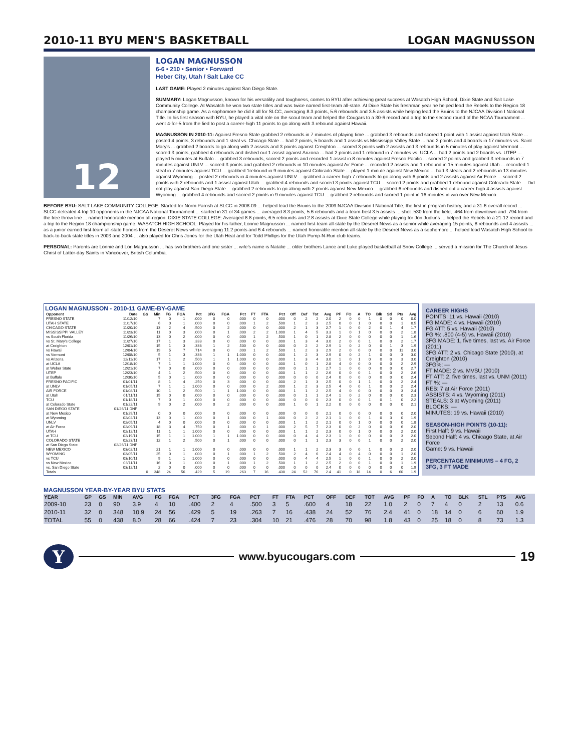2010-11 BYU MEN'S BASKETBALL LOGAN MAGNUSSON
12
LOGAN MAGNUSSON
6-6 • 210 • Senior • Forward
Heber City, Utah / Salt Lake CC
LAST GAME: Played 2 minutes against San Diego State.
SUMMARY: Logan Magnusson, known for his versatility and toughness, comes to BYU after achieving great success at Wasatch High School, Dixie State and Salt Lake Community College. At Wasatch he won two state titles and was twice named first-team all-state. At Dixie State his freshman year he helped lead the Rebels to the Region 18 championship game. As a sophomore he did it all for SLCC, averaging 8.3 points, 5.6 rebounds and 3.5 assists while helping lead the Bruins to the NJCAA Division I National Title. In his first season with BYU, he played a vital role on the scout team and helped the Cougars to a 30-6 record and a trip to the second round of the NCAA Tournament ... went 4-for-5 from the fied to post a career-high 11 points to go along with 3 rebound against Hawaii.
MAGNUSSON IN 2010-11: Against Fresno State grabbed 2 rebounds in 7 minutes of playing time ... grabbed 3 rebounds and scored 1 point with 1 assist against Utah State ... posted 4 points, 3 rebounds and 1 steal vs. Chicago State ... had 2 points, 5 boards and 1 assists vs Mississippi Valley State ... had 2 points and 4 boards in 17 minutes vs. Saint Mary's ... grabbed 2 boards to go along with 2 assists and 3 points against Creighton ... scored 3 points with 2 assists and 3 rebounds in 5 minutes of play against Vermont ... scored 3 points, grabbed 4 rebounds and dished out 1 assist against Arizona ... had 2 points and 1 rebound in 7 minutes vs. UCLA ... had 2 points and 2 boards vs. UTEP ... played 5 minutes at Buffalo ... grabbed 3 rebounds, scored 2 points and recorded 1 assist in 8 minutes against Fresno Pacific ... scored 2 points and grabbed 3 rebounds in 7 minutes against UNLV ... scored 3 points and grabbed 2 rebounds in 10 minutes against Air Force ... recorded 2 assists and 1 rebound in 15 minutes against Utah ... recorded 1 steal in 7 minutes against TCU ... grabbed 1rebound in 9 minutes against Colorado State ... played 1 minute against New Mexico ... had 3 steals and 2 rebounds in 13 minutes against Wyoming ... posted 2 rebounds in 4 minutes against UNLV ... grabbed a career-high 7 rebounds to go along with 6 points and 2 assists against Air Force ... scored 2 points with 2 rebounds and 1 assist against Utah ... grabbed 4 rebounds and scored 3 points against TCU ... scored 2 points and grabbed 1 rebound against Colorado State ... Did not play against San Diego State ... grabbed 2 rebounds to go along with 2 points against New Mexico ... grabbed 6 rebounds and dished out a career-high 4 assists against Wyoming ... grabbed 4 rebounds and scored 2 points in 9 minutes against TCU ... grabbed 2 rebounds and scored 1 point in 16 minutes in win over New Mexico.
BEFORE BYU: SALT LAKE COMMUNITY COLLEGE: Started for Norm Parrish at SLCC in 2008-09 ... helped lead the Bruins to the 2009 NJCAA Division I National Title, the first in program history, and a 31-6 overall record ... SLCC defeated 4 top 10 opponents in the NJCAA National Tournament ... started in 31 of 34 games ... averaged 8.3 points, 5.6 rebounds and a team-best 3.5 assists ... shot .530 from the field, .464 from downtown and .794 from the free throw line ... named honorable mention all-region. DIXIE STATE COLLEGE: Averaged 8.8 points, 6.5 rebounds and 2.8 assists at Dixie State College while playing for Jon Judkins ... helped the Rebels to a 21-12 record and a trip to the Region 18 championship game. WASATCH HIGH SCHOOL: Played for his father, Lonnie Magnusson ... named first-team all-state by the Deseret News as a senior while averaging 15 points, 8 rebounds and 4 assists ... as a junior earned first-team all-state honors from the Deseret News while averaging 11.2 points and 6.4 rebounds ... named honorable mention all-state by the Deseret News as a sophomore ... helped lead Wasatch High School to back-to-back state titles in 2003 and 2004 ... also played for Chris Jones for the Utah Heat and for Todd Phillips for the Utah Pump-N-Run club teams.
PERSONAL: Parents are Lonnie and Lori Magnusson ... has two brothers and one sister ... wife's name is Natalie ... older brothers Lance and Luke played basketball at Snow College ... served a mission for The Church of Jesus Christ of Latter-day Saints in Vancouver, British Columbia.
LOGAN MAGNUSSON - 2010-11 GAME-BY-GAME
| Opponent | Date | GS | Min | FG | FGA | Pct | 3FG | FGA | Pct | FT | FTA | Pct | Off | Def | Tot | Avg | PF | FO | A | TO | Blk | Stl | Pts | Avg |
| --- | --- | --- | --- | --- | --- | --- | --- | --- | --- | --- | --- | --- | --- | --- | --- | --- | --- | --- | --- | --- | --- | --- | --- | --- |
| FRESNO STATE | 11/12/10 | | 7 | 0 | 1 | .000 | 0 | 0 | .000 | 0 | 0 | .000 | 0 | 2 | 2 | 2.0 | 2 | 0 | 0 | 1 | 0 | 0 | 0 | 0.0 |
| UTAH STATE | 11/17/10 | | 6 | 0 | 1 | .000 | 0 | 0 | .000 | 1 | 2 | .500 | 1 | 2 | 3 | 2.5 | 0 | 0 | 1 | 0 | 0 | 0 | 1 | 0.5 |
| CHICAGO STATE | 11/20/10 | | 13 | 2 | 4 | .500 | 0 | 2 | .000 | 0 | 0 | .000 | 2 | 1 | 3 | 2.7 | 1 | 0 | 0 | 2 | 0 | 1 | 4 | 1.7 |
| MISSISSIPPI VALLEY | 11/23/10 | | 11 | 0 | 3 | .000 | 0 | 1 | .000 | 2 | 2 | 1.000 | 1 | 4 | 5 | 3.3 | 1 | 0 | 1 | 0 | 0 | 0 | 2 | 1.8 |
| vs South Florida | 11/26/10 | | 13 | 0 | 2 | .000 | 0 | 0 | .000 | 1 | 2 | .500 | 1 | 0 | 1 | 2.8 | 2 | 0 | 0 | 0 | 0 | 0 | 1 | 1.6 |
| vs St. Mary's College | 11/27/10 | | 17 | 1 | 3 | .333 | 0 | 0 | .000 | 0 | 0 | .000 | 1 | 3 | 4 | 3.0 | 2 | 0 | 0 | 1 | 0 | 0 | 2 | 1.7 |
| at Creighton | 12/01/10 | | 15 | 1 | 3 | .333 | 1 | 2 | .500 | 0 | 0 | .000 | 0 | 2 | 2 | 2.9 | 1 | 0 | 2 | 0 | 0 | 1 | 3 | 1.9 |
| vs Hawaii | 12/04/10 | | 19 | 5 | 7 | .714 | 0 | 0 | .000 | 1 | 2 | .500 | 1 | 2 | 3 | 2.9 | 2 | 0 | 0 | 0 | 0 | 0 | 11 | 3.0 |
| vs Vermont | 12/08/10 | | 5 | 1 | 3 | .333 | 1 | 1 | 1.000 | 0 | 0 | .000 | 1 | 2 | 3 | 2.9 | 0 | 0 | 2 | 1 | 0 | 0 | 3 | 3.0 |
| vs Arizona | 12/11/10 | | 17 | 1 | 2 | .500 | 1 | 1 | 1.000 | 0 | 0 | .000 | 1 | 3 | 4 | 3.0 | 1 | 0 | 1 | 0 | 0 | 0 | 3 | 3.0 |
| at UCLA | 12/18/10 | | 7 | 1 | 1 | 1.000 | 0 | 0 | .000 | 0 | 0 | .000 | 1 | 0 | 1 | 2.8 | 4 | 0 | 0 | 0 | 0 | 0 | 2 | 2.9 |
| at Weber State | 12/21/10 | | 7 | 0 | 0 | .000 | 0 | 0 | .000 | 0 | 0 | .000 | 0 | 1 | 1 | 2.7 | 1 | 0 | 0 | 0 | 0 | 0 | 0 | 2.7 |
| UTEP | 12/23/10 | | 4 | 1 | 2 | .500 | 0 | 0 | .000 | 0 | 0 | .000 | 1 | 1 | 2 | 2.6 | 0 | 0 | 0 | 1 | 0 | 0 | 2 | 2.6 |
| at Buffalo | 12/30/10 | | 5 | 0 | 1 | .000 | 0 | 0 | .000 | 0 | 0 | .000 | 0 | 0 | 0 | 2.4 | 0 | 0 | 0 | 0 | 0 | 0 | 0 | 2.4 |
| FRESNO PACIFIC | 01/01/11 | | 8 | 1 | 4 | .250 | 0 | 3 | .000 | 0 | 0 | .000 | 2 | 1 | 3 | 2.5 | 0 | 0 | 1 | 1 | 0 | 0 | 2 | 2.4 |
| at UNLV | 01/05/11 | | 7 | 1 | 1 | 1.000 | 0 | 0 | .000 | 0 | 2 | .000 | 1 | 2 | 3 | 2.5 | 4 | 0 | 0 | 1 | 0 | 0 | 2 | 2.4 |
| AIR FORCE | 01/08/11 | | 10 | 1 | 2 | .500 | 1 | 1 | 1.000 | 0 | 0 | .000 | 1 | 1 | 2 | 2.5 | 4 | 0 | 0 | 0 | 0 | 0 | 3 | 2.4 |
| at Utah | 01/11/11 | | 15 | 0 | 0 | .000 | 0 | 0 | .000 | 0 | 0 | .000 | 0 | 1 | 1 | 2.4 | 1 | 0 | 2 | 0 | 0 | 0 | 0 | 2.3 |
| TCU | 01/18/11 | | 7 | 0 | 1 | .000 | 0 | 0 | .000 | 0 | 0 | .000 | 0 | 0 | 0 | 2.3 | 0 | 0 | 0 | 1 | 0 | 1 | 0 | 2.2 |
| at Colorado State | 01/22/11 | | 9 | 0 | 2 | .000 | 0 | 2 | .000 | 0 | 0 | .000 | 1 | 0 | 1 | 2.2 | 0 | 0 | 0 | 0 | 0 | 0 | 0 | 2.1 |
| SAN DIEGO STATE | 01/26/11 DNP | | | | | | | | | | | | | | | | | | | | | | | |
| at New Mexico | 01/29/11 | | 0 | 0 | 0 | .000 | 0 | 0 | .000 | 0 | 0 | .000 | 0 | 0 | 0 | 2.1 | 0 | 0 | 0 | 0 | 0 | 0 | 0 | 2.0 |
| at Wyoming | 02/02/11 | | 13 | 0 | 1 | .000 | 0 | 1 | .000 | 0 | 1 | .000 | 0 | 2 | 2 | 2.1 | 1 | 0 | 0 | 1 | 0 | 3 | 0 | 1.9 |
| UNLV | 02/05/11 | | 4 | 0 | 0 | .000 | 0 | 0 | .000 | 0 | 0 | .000 | 1 | 1 | 2 | 2.1 | 0 | 0 | 1 | 0 | 0 | 0 | 0 | 1.8 |
| at Air Force | 02/09/11 | | 18 | 3 | 4 | .750 | 0 | 1 | .000 | 0 | 1 | .000 | 2 | 5 | 7 | 2.3 | 0 | 0 | 2 | 0 | 0 | 0 | 6 | 2.0 |
| UTAH | 02/12/11 | | 11 | 1 | 1 | 1.000 | 0 | 0 | .000 | 0 | 0 | .000 | 1 | 1 | 2 | 2.3 | 0 | 0 | 1 | 0 | 0 | 0 | 2 | 2.0 |
| at TCU | 02/19/11 | | 15 | 1 | 1 | 1.000 | 1 | 1 | 1.000 | 0 | 0 | .000 | 0 | 4 | 4 | 2.3 | 1 | 0 | 0 | 0 | 0 | 0 | 3 | 2.0 |
| COLORADO STATE | 02/23/11 | | 12 | 1 | 2 | .500 | 0 | 1 | .000 | 0 | 0 | .000 | 0 | 1 | 1 | 2.3 | 3 | 0 | 0 | 1 | 0 | 0 | 2 | 2.0 |
| at San Diego State | 02/26/11 DNP | | | | | | | | | | | | | | | | | | | | | | | |
| NEW MEXICO | 03/02/11 | | 21 | 1 | 1 | 1.000 | 0 | 0 | .000 | 0 | 0 | .000 | 1 | 1 | 2 | 2.3 | 3 | 0 | 0 | 1 | 0 | 0 | 2 | 2.0 |
| WYOMING | 03/05/11 | | 25 | 0 | 1 | .000 | 0 | 1 | .000 | 1 | 2 | .500 | 2 | 4 | 6 | 2.4 | 4 | 0 | 4 | 0 | 0 | 0 | 1 | 2.0 |
| vs TCU | 03/10/11 | | 9 | 1 | 1 | 1.000 | 0 | 0 | .000 | 0 | 0 | .000 | 0 | 4 | 4 | 2.5 | 1 | 0 | 0 | 1 | 0 | 0 | 2 | 2.0 |
| vs New Mexico | 03/11/11 | | 16 | 0 | 1 | .000 | 0 | 1 | .000 | 1 | 2 | .500 | 1 | 1 | 2 | 2.5 | 2 | 0 | 0 | 1 | 0 | 0 | 1 | 1.9 |
| vs. San Diego State | 03/12/11 | | 2 | 0 | 0 | .000 | 0 | 0 | .000 | 0 | 0 | .000 | 0 | 0 | 0 | 2.4 | 0 | 0 | 0 | 0 | 0 | 0 | 0 | 1.9 |
| Totals | | 0 | 348 | 24 | 56 | .429 | 5 | 19 | .263 | 7 | 16 | .438 | 24 | 52 | 76 | 2.4 | 41 | 0 | 18 | 14 | 0 | 6 | 60 | 1.9 |
CAREER HIGHS
POINTS: 11 vs. Hawaii (2010)
FG MADE: 4 vs. Hawaii (2010)
FG ATT: 5 vs. Hawaii (2010)
FG %: .800 (4-5) vs. Hawaii (2010)
3FG MADE: 1, five times, last vs. Air Force (2011)
3FG ATT: 2 vs. Chicago State (2010), at Creighton (2010)
3FG%: —
FT MADE: 2 vs. MVSU (2010)
FT ATT: 2, five times, last vs. UNM (2011)
FT %: —
REB: 7 at Air Force (2011)
ASSISTS: 4 vs. Wyoming (2011)
STEALS: 3 at Wyoming (2011)
BLOCKS: —
MINUTES: 19 vs. Hawaii (2010)
SEASON-HIGH POINTS (10-11):
First Half: 9 vs. Hawaii
Second Half: 4 vs. Chicago State, at Air Force
Game: 9 vs. Hawaii
PERCENTAGE MINIMUMS – 4 FG, 2 3FG, 3 FT MADE
MAGNUSSON YEAR-BY-YEAR BYU STATS
| YEAR | GP | GS | MIN | AVG | FG | FGA | PCT | 3FG | FGA | PCT | FT | FTA | PCT | OFF | DEF | TOT | AVG | PF | FO | A | TO | BLK | STL | PTS | AVG |
| --- | --- | --- | --- | --- | --- | --- | --- | --- | --- | --- | --- | --- | --- | --- | --- | --- | --- | --- | --- | --- | --- | --- | --- | --- | --- |
| 2009-10 | 23 | 0 | 90 | 3.9 | 4 | 10 | .400 | 2 | 4 | .500 | 3 | 5 | .600 | 4 | 18 | 22 | 1.0 | 2 | 0 | 7 | 4 | 0 | 2 | 13 | 0.6 |
| 2010-11 | 32 | 0 | 348 | 10.9 | 24 | 56 | .429 | 5 | 19 | .263 | 7 | 16 | .438 | 24 | 52 | 76 | 2.4 | 41 | 0 | 18 | 14 | 0 | 6 | 60 | 1.9 |
| TOTAL | 55 | 0 | 438 | 8.0 | 28 | 66 | .424 | 7 | 23 | .304 | 10 | 21 | .476 | 28 | 70 | 98 | 1.8 | 43 | 0 | 25 | 18 | 0 | 8 | 73 | 1.3 |
Y
www.byucougars.com
19